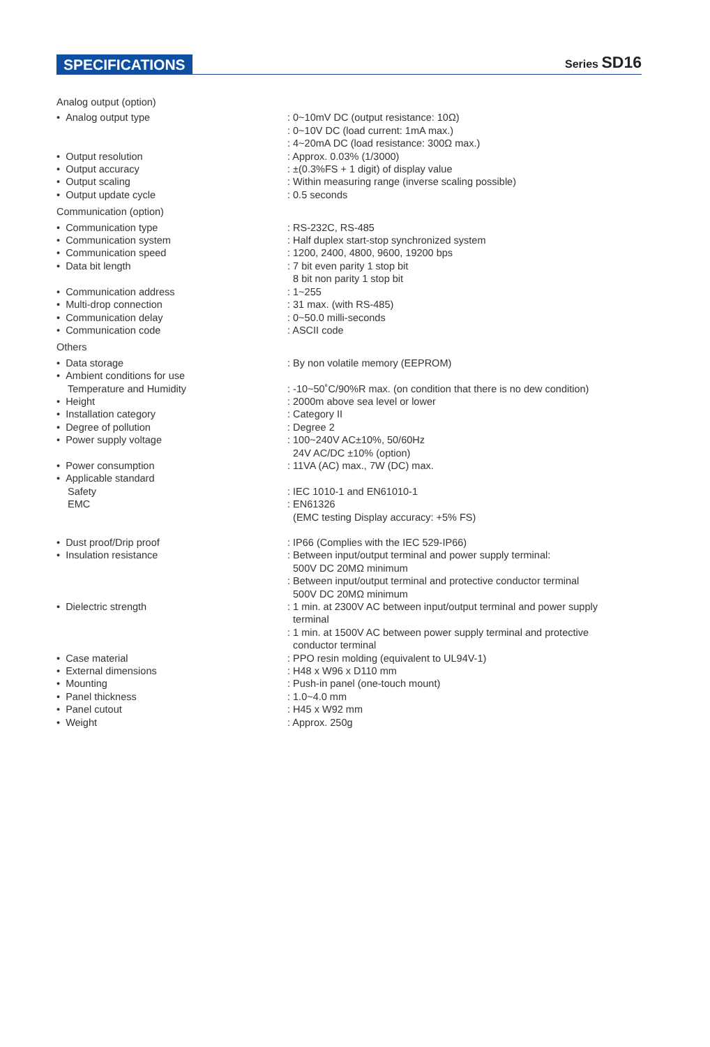SPECIFICATIONS Series SD16
| Analog output (option) | |
| • Analog output type | : 0~10mV DC (output resistance: 10Ω) : 0~10V DC (load current: 1mA max.) : 4~20mA DC (load resistance: 300Ω max.) |
| • Output resolution | : Approx. 0.03% (1/3000) |
| • Output accuracy | : ±(0.3%FS + 1 digit) of display value |
| • Output scaling | : Within measuring range (inverse scaling possible) |
| • Output update cycle | : 0.5 seconds |
| Communication (option) | |
| • Communication type | : RS-232C, RS-485 |
| • Communication system | : Half duplex start-stop synchronized system |
| • Communication speed | : 1200, 2400, 4800, 9600, 19200 bps |
| • Data bit length | : 7 bit even parity 1 stop bit 8 bit non parity 1 stop bit |
| • Communication address | : 1~255 |
| • Multi-drop connection | : 31 max. (with RS-485) |
| • Communication delay | : 0~50.0 milli-seconds |
| • Communication code | : ASCII code |
| Others | |
| • Data storage | : By non volatile memory (EEPROM) |
| • Ambient conditions for use | |
| Temperature and Humidity | : -10~50˚C/90%R max. (on condition that there is no dew condition) |
| • Height | : 2000m above sea level or lower |
| • Installation category | : Category II |
| • Degree of pollution | : Degree 2 |
| • Power supply voltage | : 100~240V AC±10%, 50/60Hz 24V AC/DC ±10% (option) |
| • Power consumption | : 11VA (AC) max., 7W (DC) max. |
| • Applicable standard | |
| Safety | : IEC 1010-1 and EN61010-1 |
| EMC | : EN61326 (EMC testing Display accuracy: +5% FS) |
| • Dust proof/Drip proof | : IP66 (Complies with the IEC 529-IP66) |
| • Insulation resistance | : Between input/output terminal and power supply terminal: 500V DC 20MΩ minimum : Between input/output terminal and protective conductor terminal 500V DC 20MΩ minimum |
| • Dielectric strength | : 1 min. at 2300V AC between input/output terminal and power supply terminal : 1 min. at 1500V AC between power supply terminal and protective conductor terminal |
| • Case material | : PPO resin molding (equivalent to UL94V-1) |
| • External dimensions | : H48 x W96 x D110 mm |
| • Mounting | : Push-in panel (one-touch mount) |
| • Panel thickness | : 1.0~4.0 mm |
| • Panel cutout | : H45 x W92 mm |
| • Weight | : Approx. 250g |